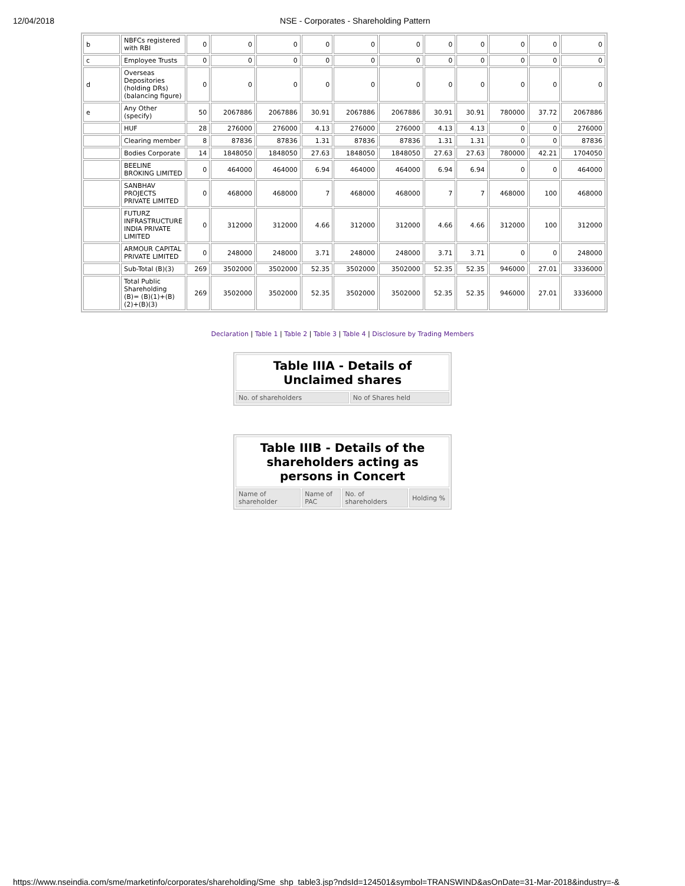12/04/2018 NSE - Corporates - Shareholding Pattern
| b | NBFCs registered with RBI | 0 | 0 | 0 | 0 | 0 | 0 | 0 | 0 | 0 | 0 | 0 |
| c | Employee Trusts | 0 | 0 | 0 | 0 | 0 | 0 | 0 | 0 | 0 | 0 | 0 |
| d | Overseas Depositories (holding DRs) (balancing figure) | 0 | 0 | 0 | 0 | 0 | 0 | 0 | 0 | 0 | 0 | 0 |
| e | Any Other (specify) | 50 | 2067886 | 2067886 | 30.91 | 2067886 | 2067886 | 30.91 | 30.91 | 780000 | 37.72 | 2067886 |
| | HUF | 28 | 276000 | 276000 | 4.13 | 276000 | 276000 | 4.13 | 4.13 | 0 | 0 | 276000 |
| | Clearing member | 8 | 87836 | 87836 | 1.31 | 87836 | 87836 | 1.31 | 1.31 | 0 | 0 | 87836 |
| | Bodies Corporate | 14 | 1848050 | 1848050 | 27.63 | 1848050 | 1848050 | 27.63 | 27.63 | 780000 | 42.21 | 1704050 |
| | BEELINE BROKING LIMITED | 0 | 464000 | 464000 | 6.94 | 464000 | 464000 | 6.94 | 6.94 | 0 | 0 | 464000 |
| | SANBHAV PROJECTS PRIVATE LIMITED | 0 | 468000 | 468000 | 7 | 468000 | 468000 | 7 | 7 | 468000 | 100 | 468000 |
| | FUTURZ INFRASTRUCTURE INDIA PRIVATE LIMITED | 0 | 312000 | 312000 | 4.66 | 312000 | 312000 | 4.66 | 4.66 | 312000 | 100 | 312000 |
| | ARMOUR CAPITAL PRIVATE LIMITED | 0 | 248000 | 248000 | 3.71 | 248000 | 248000 | 3.71 | 3.71 | 0 | 0 | 248000 |
| | Sub-Total (B)(3) | 269 | 3502000 | 3502000 | 52.35 | 3502000 | 3502000 | 52.35 | 52.35 | 946000 | 27.01 | 3336000 |
| | Total Public Shareholding (B)= (B)(1)+(B)(2)+(B)(3) | 269 | 3502000 | 3502000 | 52.35 | 3502000 | 3502000 | 52.35 | 52.35 | 946000 | 27.01 | 3336000 |
Declaration | Table 1 | Table 2 | Table 3 | Table 4 | Disclosure by Trading Members
| Table IIIA - Details of Unclaimed shares | |
| --- | --- |
| No. of shareholders | No of Shares held |
| Table IIIB - Details of the shareholders acting as persons in Concert | | | |
| --- | --- | --- | --- |
| Name of shareholder | Name of PAC | No. of shareholders | Holding % |
https://www.nseindia.com/sme/marketinfo/corporates/shareholding/Sme_shp_table3.jsp?ndsId=124501&symbol=TRANSWIND&asOnDate=31-Mar-2018&industry=-&